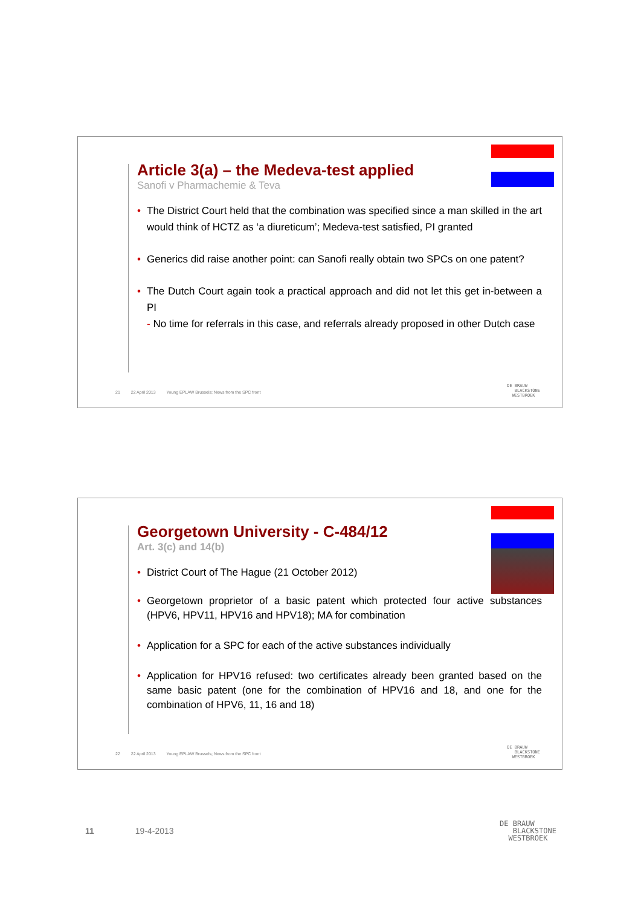Article 3(a) – the Medeva-test applied
Sanofi v Pharmachemie & Teva
• The District Court held that the combination was specified since a man skilled in the art would think of HCTZ as ‘a diureticum’; Medeva-test satisfied, PI granted
• Generics did raise another point: can Sanofi really obtain two SPCs on one patent?
• The Dutch Court again took a practical approach and did not let this get in-between a PI
- No time for referrals in this case, and referrals already proposed in other Dutch case
21 22 April 2013 Young EPLAW Brussels; News from the SPC front
DE BRAUW
BLACKSTONE
WESTBROEK
Georgetown University - C-484/12
Art. 3(c) and 14(b)
• District Court of The Hague (21 October 2012)
• Georgetown proprietor of a basic patent which protected four active substances (HPV6, HPV11, HPV16 and HPV18); MA for combination
• Application for a SPC for each of the active substances individually
• Application for HPV16 refused: two certificates already been granted based on the same basic patent (one for the combination of HPV16 and 18, and one for the combination of HPV6, 11, 16 and 18)
22 22 April 2013 Young EPLAW Brussels; News from the SPC front
DE BRAUW
BLACKSTONE
WESTBROEK
11 19-4-2013
DE BRAUW
BLACKSTONE
WESTBROEK